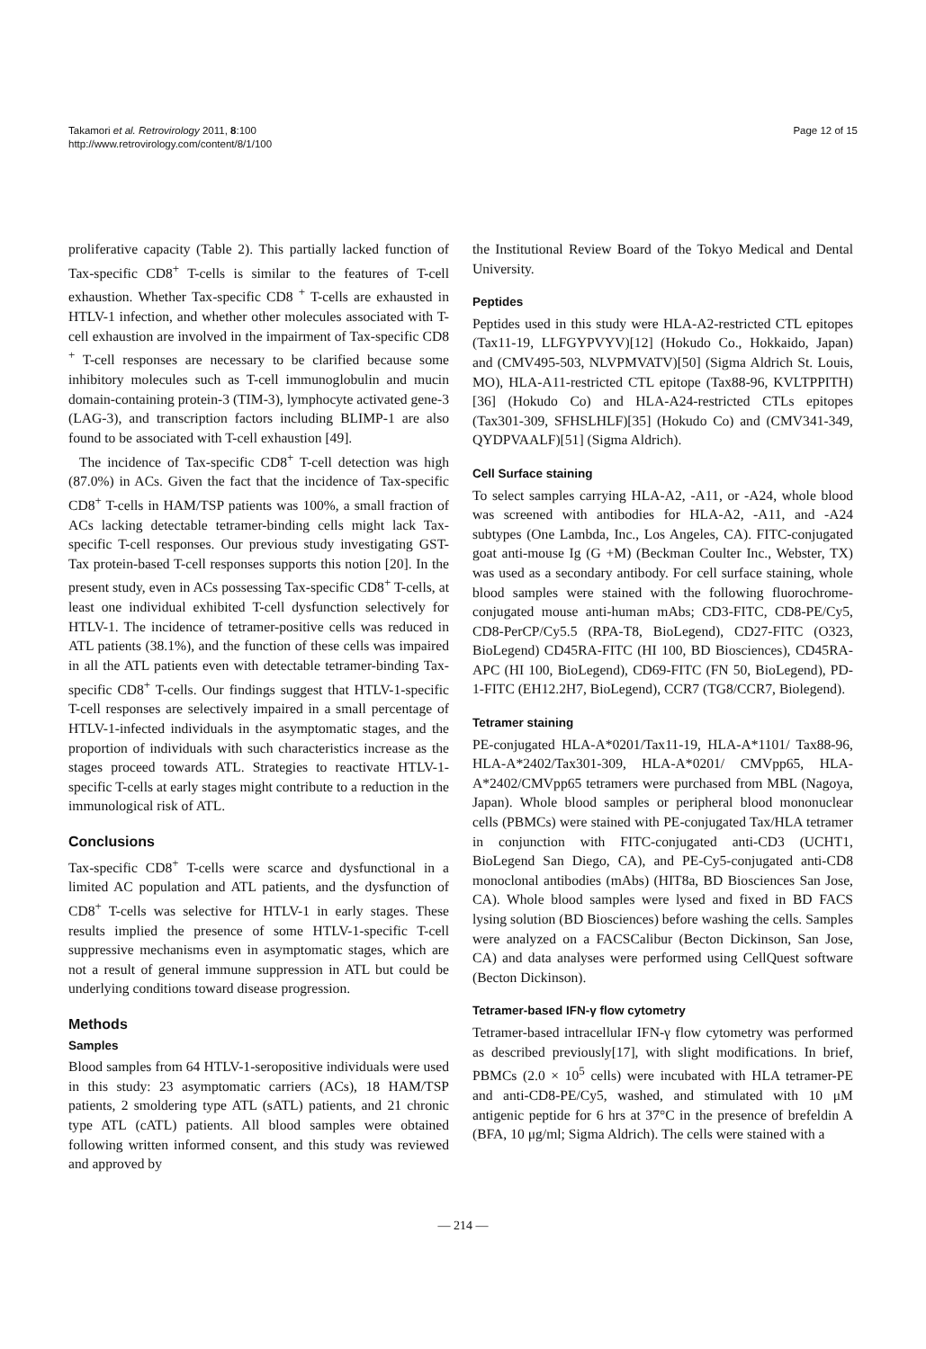Takamori et al. Retrovirology 2011, 8:100
http://www.retrovirology.com/content/8/1/100
Page 12 of 15
proliferative capacity (Table 2). This partially lacked function of Tax-specific CD8<sup>+</sup> T-cells is similar to the features of T-cell exhaustion. Whether Tax-specific CD8 <sup>+</sup> T-cells are exhausted in HTLV-1 infection, and whether other molecules associated with T-cell exhaustion are involved in the impairment of Tax-specific CD8 <sup>+</sup> T-cell responses are necessary to be clarified because some inhibitory molecules such as T-cell immunoglobulin and mucin domain-containing protein-3 (TIM-3), lymphocyte activated gene-3 (LAG-3), and transcription factors including BLIMP-1 are also found to be associated with T-cell exhaustion [49].
The incidence of Tax-specific CD8<sup>+</sup> T-cell detection was high (87.0%) in ACs. Given the fact that the incidence of Tax-specific CD8<sup>+</sup> T-cells in HAM/TSP patients was 100%, a small fraction of ACs lacking detectable tetramer-binding cells might lack Tax-specific T-cell responses. Our previous study investigating GST-Tax protein-based T-cell responses supports this notion [20]. In the present study, even in ACs possessing Tax-specific CD8<sup>+</sup> T-cells, at least one individual exhibited T-cell dysfunction selectively for HTLV-1. The incidence of tetramer-positive cells was reduced in ATL patients (38.1%), and the function of these cells was impaired in all the ATL patients even with detectable tetramer-binding Tax-specific CD8<sup>+</sup> T-cells. Our findings suggest that HTLV-1-specific T-cell responses are selectively impaired in a small percentage of HTLV-1-infected individuals in the asymptomatic stages, and the proportion of individuals with such characteristics increase as the stages proceed towards ATL. Strategies to reactivate HTLV-1-specific T-cells at early stages might contribute to a reduction in the immunological risk of ATL.
Conclusions
Tax-specific CD8<sup>+</sup> T-cells were scarce and dysfunctional in a limited AC population and ATL patients, and the dysfunction of CD8<sup>+</sup> T-cells was selective for HTLV-1 in early stages. These results implied the presence of some HTLV-1-specific T-cell suppressive mechanisms even in asymptomatic stages, which are not a result of general immune suppression in ATL but could be underlying conditions toward disease progression.
Methods
Samples
Blood samples from 64 HTLV-1-seropositive individuals were used in this study: 23 asymptomatic carriers (ACs), 18 HAM/TSP patients, 2 smoldering type ATL (sATL) patients, and 21 chronic type ATL (cATL) patients. All blood samples were obtained following written informed consent, and this study was reviewed and approved by
the Institutional Review Board of the Tokyo Medical and Dental University.
Peptides
Peptides used in this study were HLA-A2-restricted CTL epitopes (Tax11-19, LLFGYPVYV)[12] (Hokudo Co., Hokkaido, Japan) and (CMV495-503, NLVPMVATV)[50] (Sigma Aldrich St. Louis, MO), HLA-A11-restricted CTL epitope (Tax88-96, KVLTPPITH)[36] (Hokudo Co) and HLA-A24-restricted CTLs epitopes (Tax301-309, SFHSLHLF)[35] (Hokudo Co) and (CMV341-349, QYDPVAALF)[51] (Sigma Aldrich).
Cell Surface staining
To select samples carrying HLA-A2, -A11, or -A24, whole blood was screened with antibodies for HLA-A2, -A11, and -A24 subtypes (One Lambda, Inc., Los Angeles, CA). FITC-conjugated goat anti-mouse Ig (G +M) (Beckman Coulter Inc., Webster, TX) was used as a secondary antibody. For cell surface staining, whole blood samples were stained with the following fluorochrome-conjugated mouse anti-human mAbs; CD3-FITC, CD8-PE/Cy5, CD8-PerCP/Cy5.5 (RPA-T8, BioLegend), CD27-FITC (O323, BioLegend) CD45RA-FITC (HI 100, BD Biosciences), CD45RA-APC (HI 100, BioLegend), CD69-FITC (FN 50, BioLegend), PD-1-FITC (EH12.2H7, BioLegend), CCR7 (TG8/CCR7, Biolegend).
Tetramer staining
PE-conjugated HLA-A*0201/Tax11-19, HLA-A*1101/ Tax88-96, HLA-A*2402/Tax301-309, HLA-A*0201/ CMVpp65, HLA-A*2402/CMVpp65 tetramers were purchased from MBL (Nagoya, Japan). Whole blood samples or peripheral blood mononuclear cells (PBMCs) were stained with PE-conjugated Tax/HLA tetramer in conjunction with FITC-conjugated anti-CD3 (UCHT1, BioLegend San Diego, CA), and PE-Cy5-conjugated anti-CD8 monoclonal antibodies (mAbs) (HIT8a, BD Biosciences San Jose, CA). Whole blood samples were lysed and fixed in BD FACS lysing solution (BD Biosciences) before washing the cells. Samples were analyzed on a FACSCalibur (Becton Dickinson, San Jose, CA) and data analyses were performed using CellQuest software (Becton Dickinson).
Tetramer-based IFN-γ flow cytometry
Tetramer-based intracellular IFN-γ flow cytometry was performed as described previously[17], with slight modifications. In brief, PBMCs (2.0 × 10<sup>5</sup> cells) were incubated with HLA tetramer-PE and anti-CD8-PE/Cy5, washed, and stimulated with 10 μM antigenic peptide for 6 hrs at 37°C in the presence of brefeldin A (BFA, 10 μg/ml; Sigma Aldrich). The cells were stained with a
— 214 —